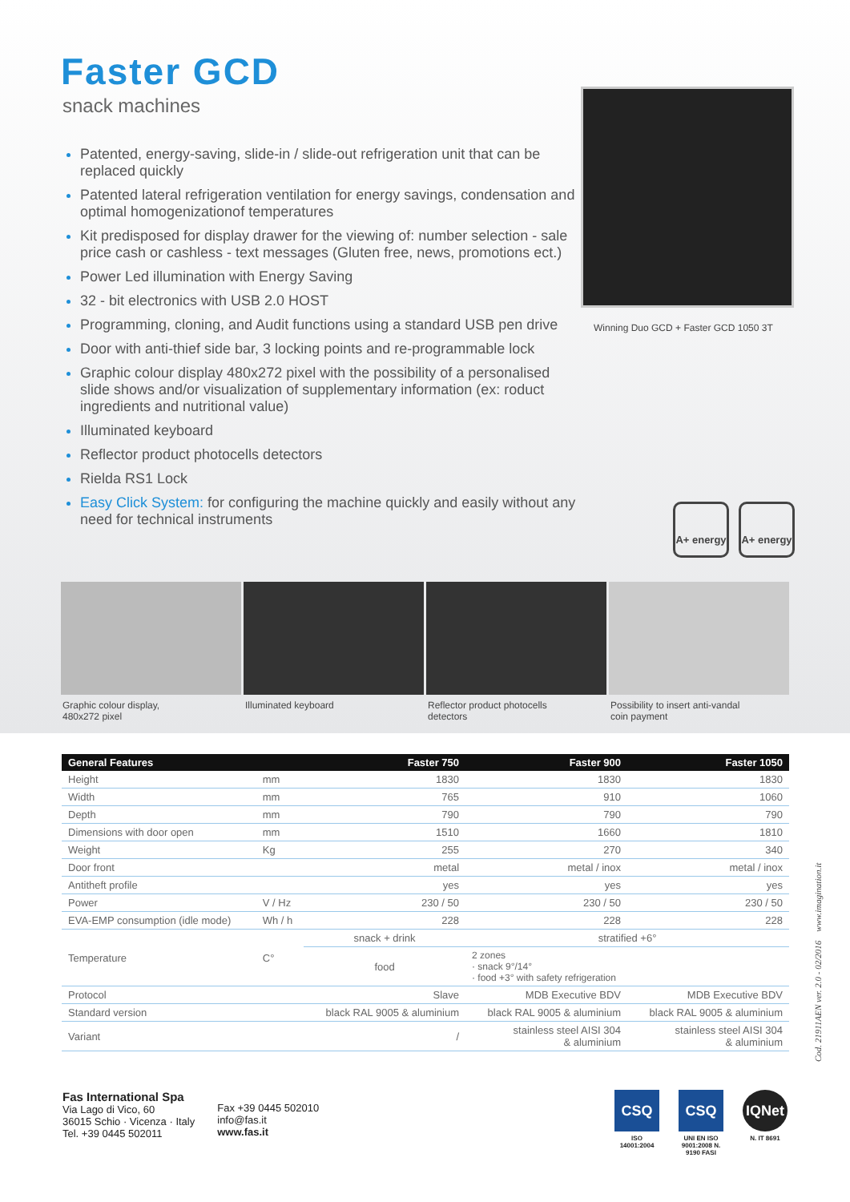Faster GCD
snack machines
Patented, energy-saving, slide-in / slide-out refrigeration unit that can be replaced quickly
Patented lateral refrigeration ventilation for energy savings, condensation and optimal homogenizationof temperatures
Kit predisposed for display drawer for the viewing of: number selection - sale price cash or cashless - text messages (Gluten free, news, promotions ect.)
Power Led illumination with Energy Saving
32 - bit electronics with USB 2.0 HOST
Programming, cloning, and Audit functions using a standard USB pen drive
Door with anti-thief side bar, 3 locking points and re-programmable lock
Graphic colour display 480x272 pixel with the possibility of a personalised slide shows and/or visualization of supplementary information (ex: roduct ingredients and nutritional value)
Illuminated keyboard
Reflector product photocells detectors
Rielda RS1 Lock
Easy Click System: for configuring the machine quickly and easily without any need for technical instruments
Winning Duo GCD + Faster GCD 1050 3T
A+ energy
A+ energy
Graphic colour display,
480x272 pixel
Illuminated keyboard Reflector product photocells
detectors
Possibility to insert anti-vandal
coin payment
| General Features | | Faster 750 | Faster 900 | Faster 1050 |
| --- | --- | --- | --- | --- |
| Height | mm | 1830 | 1830 | 1830 |
| Width | mm | 765 | 910 | 1060 |
| Depth | mm | 790 | 790 | 790 |
| Dimensions with door open | mm | 1510 | 1660 | 1810 |
| Weight | Kg | 255 | 270 | 340 |
| Door front | | metal | metal / inox | metal / inox |
| Antitheft profile | | yes | yes | yes |
| Power | V / Hz | 230 / 50 | 230 / 50 | 230 / 50 |
| EVA-EMP consumption (idle mode) | Wh / h | 228 | 228 | 228 |
| Temperature | C° | snack + drink | stratified +6° | |
| | | food | 2 zones · snack 9°/14° · food +3° with safety refrigeration | |
| Protocol | | Slave | MDB Executive BDV | MDB Executive BDV |
| Standard version | | black RAL 9005 & aluminium | black RAL 9005 & aluminium | black RAL 9005 & aluminium |
| Variant | | / | stainless steel AISI 304 & aluminium | stainless steel AISI 304 & aluminium |
Fas International Spa
Via Lago di Vico, 60
36015 Schio · Vicenza · Italy
Tel. +39 0445 502011
Fax +39 0445 502010
info@fas.it
www.fas.it
CSQ
ISO 14001:2004
CSQ
UNI EN ISO 9001:2008 N. 9190 FASI
IQNet
N. IT 8691
Cod. 21911AEN ver. 2.0 - 02/2016 www.imagination.it